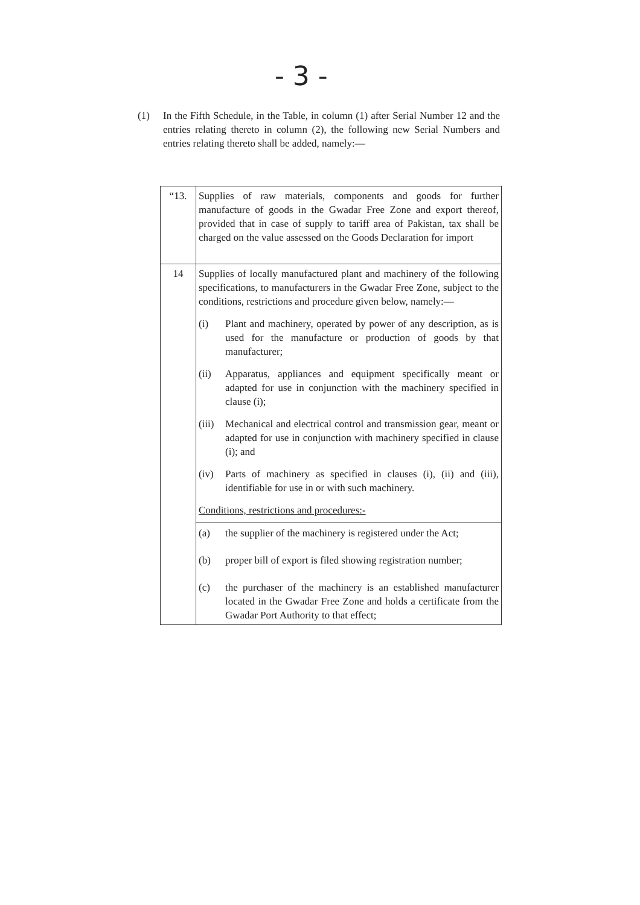- 3 -
(1) In the Fifth Schedule, in the Table, in column (1) after Serial Number 12 and the entries relating thereto in column (2), the following new Serial Numbers and entries relating thereto shall be added, namely:—
| “13. | Supplies of raw materials, components and goods for further manufacture of goods in the Gwadar Free Zone and export thereof, provided that in case of supply to tariff area of Pakistan, tax shall be charged on the value assessed on the Goods Declaration for import |
| 14 | Supplies of locally manufactured plant and machinery of the following specifications, to manufacturers in the Gwadar Free Zone, subject to the conditions, restrictions and procedure given below, namely:— (i) Plant and machinery, operated by power of any description, as is used for the manufacture or production of goods by that manufacturer; (ii) Apparatus, appliances and equipment specifically meant or adapted for use in conjunction with the machinery specified in clause (i); (iii) Mechanical and electrical control and transmission gear, meant or adapted for use in conjunction with machinery specified in clause (i); and (iv) Parts of machinery as specified in clauses (i), (ii) and (iii), identifiable for use in or with such machinery. Conditions, restrictions and procedures:- |
| | (a) the supplier of the machinery is registered under the Act; (b) proper bill of export is filed showing registration number; (c) the purchaser of the machinery is an established manufacturer located in the Gwadar Free Zone and holds a certificate from the Gwadar Port Authority to that effect; |